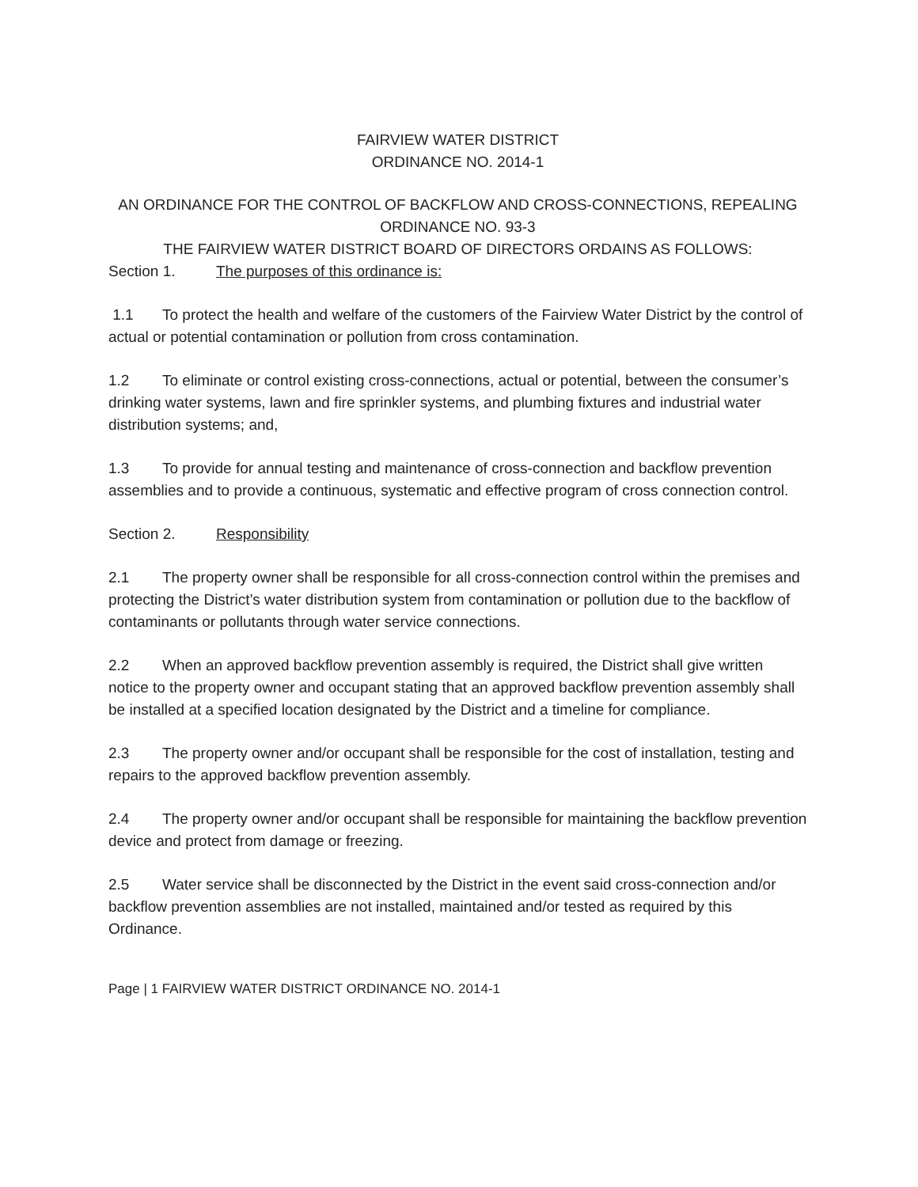FAIRVIEW WATER DISTRICT
ORDINANCE NO. 2014-1
AN ORDINANCE FOR THE CONTROL OF BACKFLOW AND CROSS-CONNECTIONS, REPEALING ORDINANCE NO. 93-3
THE FAIRVIEW WATER DISTRICT BOARD OF DIRECTORS ORDAINS AS FOLLOWS:
Section 1. The purposes of this ordinance is:
1.1 To protect the health and welfare of the customers of the Fairview Water District by the control of actual or potential contamination or pollution from cross contamination.
1.2 To eliminate or control existing cross-connections, actual or potential, between the consumer’s drinking water systems, lawn and fire sprinkler systems, and plumbing fixtures and industrial water distribution systems; and,
1.3 To provide for annual testing and maintenance of cross-connection and backflow prevention assemblies and to provide a continuous, systematic and effective program of cross connection control.
Section 2. Responsibility
2.1 The property owner shall be responsible for all cross-connection control within the premises and protecting the District’s water distribution system from contamination or pollution due to the backflow of contaminants or pollutants through water service connections.
2.2 When an approved backflow prevention assembly is required, the District shall give written notice to the property owner and occupant stating that an approved backflow prevention assembly shall be installed at a specified location designated by the District and a timeline for compliance.
2.3 The property owner and/or occupant shall be responsible for the cost of installation, testing and repairs to the approved backflow prevention assembly.
2.4 The property owner and/or occupant shall be responsible for maintaining the backflow prevention device and protect from damage or freezing.
2.5 Water service shall be disconnected by the District in the event said cross-connection and/or backflow prevention assemblies are not installed, maintained and/or tested as required by this Ordinance.
Page | 1 FAIRVIEW WATER DISTRICT ORDINANCE NO. 2014-1